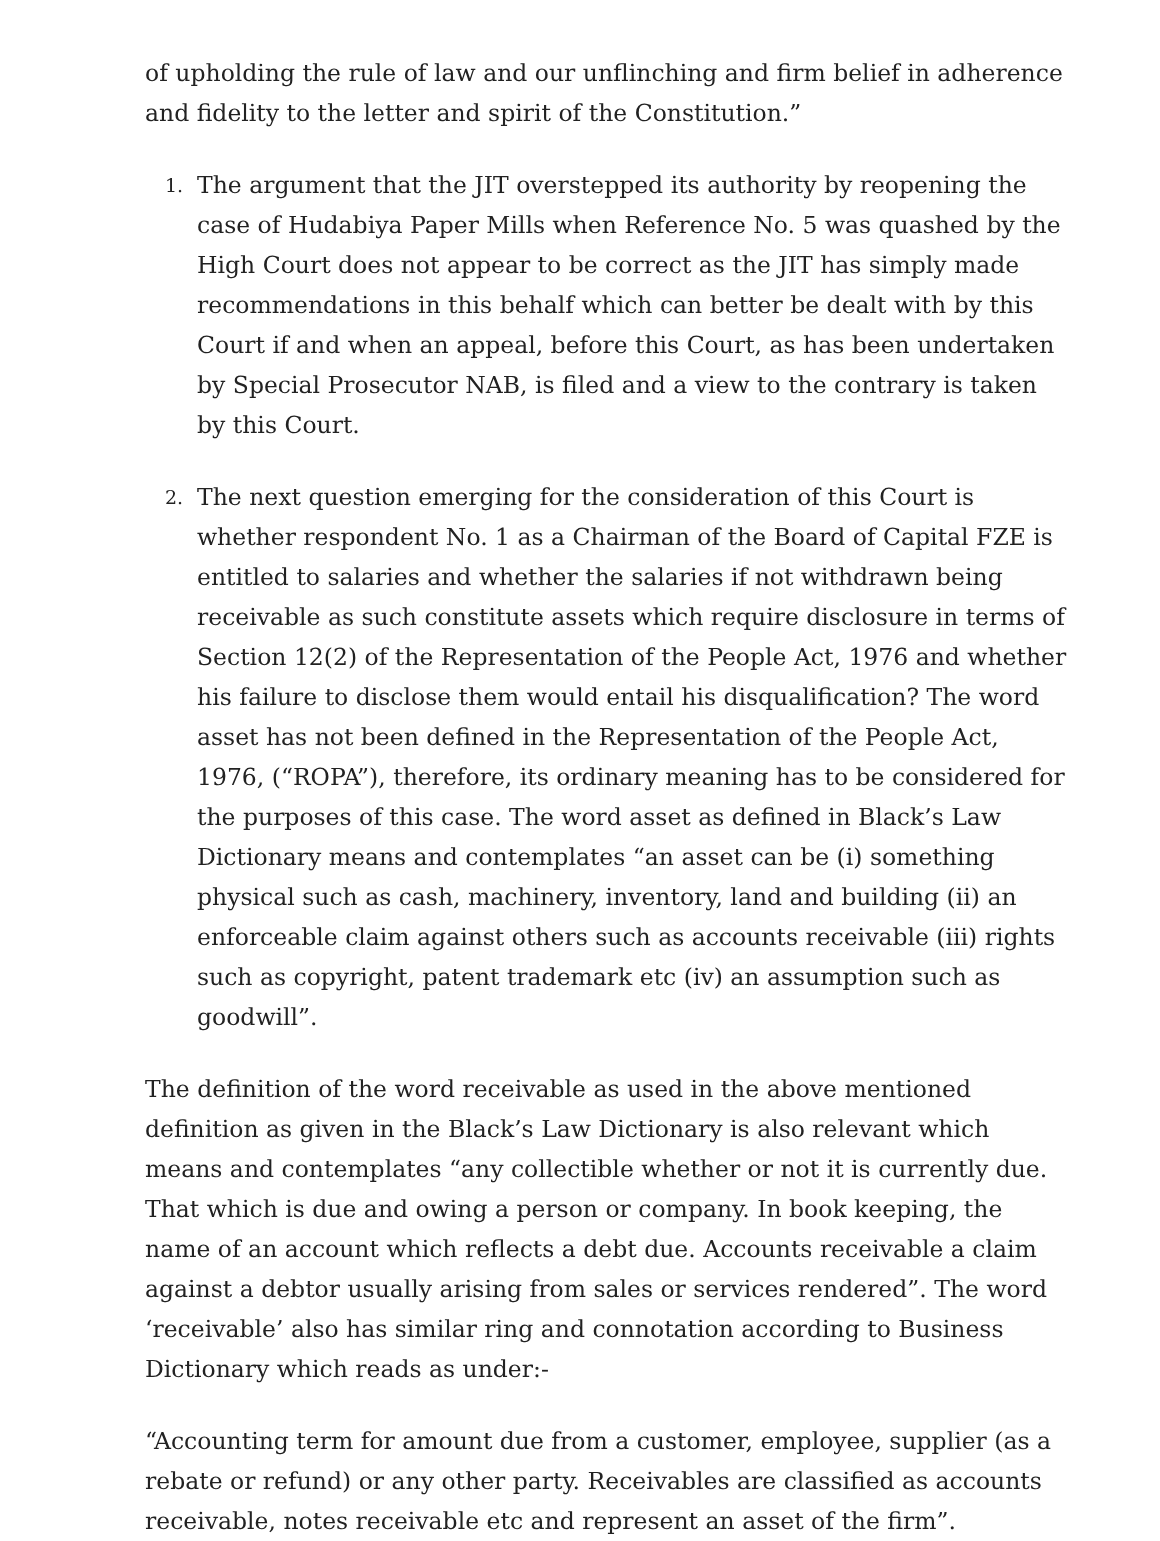of upholding the rule of law and our unflinching and firm belief in adherence and fidelity to the letter and spirit of the Constitution.”
1.
The argument that the JIT overstepped its authority by reopening the case of Hudabiya Paper Mills when Reference No. 5 was quashed by the High Court does not appear to be correct as the JIT has simply made recommendations in this behalf which can better be dealt with by this Court if and when an appeal, before this Court, as has been undertaken by Special Prosecutor NAB, is filed and a view to the contrary is taken by this Court.
2.
The next question emerging for the consideration of this Court is whether respondent No. 1 as a Chairman of the Board of Capital FZE is entitled to salaries and whether the salaries if not withdrawn being receivable as such constitute assets which require disclosure in terms of Section 12(2) of the Representation of the People Act, 1976 and whether his failure to disclose them would entail his disqualification? The word asset has not been defined in the Representation of the People Act, 1976, (“ROPA”), therefore, its ordinary meaning has to be considered for the purposes of this case. The word asset as defined in Black’s Law Dictionary means and contemplates “an asset can be (i) something physical such as cash, machinery, inventory, land and building (ii) an enforceable claim against others such as accounts receivable (iii) rights such as copyright, patent trademark etc (iv) an assumption such as goodwill”.
The definition of the word receivable as used in the above mentioned definition as given in the Black’s Law Dictionary is also relevant which means and contemplates “any collectible whether or not it is currently due. That which is due and owing a person or company. In book keeping, the name of an account which reflects a debt due. Accounts receivable a claim against a debtor usually arising from sales or services rendered”. The word ‘receivable’ also has similar ring and connotation according to Business Dictionary which reads as under:-
“Accounting term for amount due from a customer, employee, supplier (as a rebate or refund) or any other party. Receivables are classified as accounts receivable, notes receivable etc and represent an asset of the firm”.